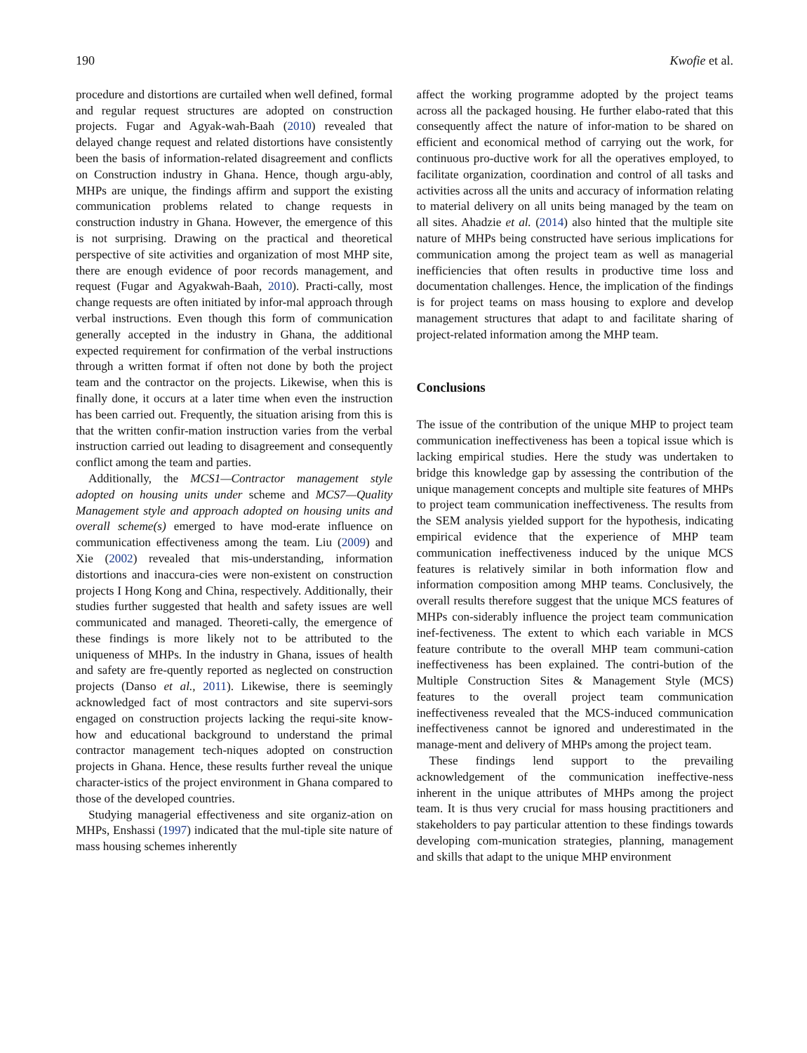190 Kwofie et al.
procedure and distortions are curtailed when well defined, formal and regular request structures are adopted on construction projects. Fugar and Agyak-wah-Baah (2010) revealed that delayed change request and related distortions have consistently been the basis of information-related disagreement and conflicts on Construction industry in Ghana. Hence, though argu-ably, MHPs are unique, the findings affirm and support the existing communication problems related to change requests in construction industry in Ghana. However, the emergence of this is not surprising. Drawing on the practical and theoretical perspective of site activities and organization of most MHP site, there are enough evidence of poor records management, and request (Fugar and Agyakwah-Baah, 2010). Practi-cally, most change requests are often initiated by infor-mal approach through verbal instructions. Even though this form of communication generally accepted in the industry in Ghana, the additional expected requirement for confirmation of the verbal instructions through a written format if often not done by both the project team and the contractor on the projects. Likewise, when this is finally done, it occurs at a later time when even the instruction has been carried out. Frequently, the situation arising from this is that the written confir-mation instruction varies from the verbal instruction carried out leading to disagreement and consequently conflict among the team and parties.
Additionally, the MCS1—Contractor management style adopted on housing units under scheme and MCS7—Quality Management style and approach adopted on housing units and overall scheme(s) emerged to have mod-erate influence on communication effectiveness among the team. Liu (2009) and Xie (2002) revealed that mis-understanding, information distortions and inaccura-cies were non-existent on construction projects I Hong Kong and China, respectively. Additionally, their studies further suggested that health and safety issues are well communicated and managed. Theoreti-cally, the emergence of these findings is more likely not to be attributed to the uniqueness of MHPs. In the industry in Ghana, issues of health and safety are fre-quently reported as neglected on construction projects (Danso et al., 2011). Likewise, there is seemingly acknowledged fact of most contractors and site supervi-sors engaged on construction projects lacking the requi-site know-how and educational background to understand the primal contractor management tech-niques adopted on construction projects in Ghana. Hence, these results further reveal the unique character-istics of the project environment in Ghana compared to those of the developed countries.
Studying managerial effectiveness and site organiz-ation on MHPs, Enshassi (1997) indicated that the mul-tiple site nature of mass housing schemes inherently
affect the working programme adopted by the project teams across all the packaged housing. He further elabo-rated that this consequently affect the nature of infor-mation to be shared on efficient and economical method of carrying out the work, for continuous pro-ductive work for all the operatives employed, to facilitate organization, coordination and control of all tasks and activities across all the units and accuracy of information relating to material delivery on all units being managed by the team on all sites. Ahadzie et al. (2014) also hinted that the multiple site nature of MHPs being constructed have serious implications for communication among the project team as well as managerial inefficiencies that often results in productive time loss and documentation challenges. Hence, the implication of the findings is for project teams on mass housing to explore and develop management structures that adapt to and facilitate sharing of project-related information among the MHP team.
Conclusions
The issue of the contribution of the unique MHP to project team communication ineffectiveness has been a topical issue which is lacking empirical studies. Here the study was undertaken to bridge this knowledge gap by assessing the contribution of the unique management concepts and multiple site features of MHPs to project team communication ineffectiveness. The results from the SEM analysis yielded support for the hypothesis, indicating empirical evidence that the experience of MHP team communication ineffectiveness induced by the unique MCS features is relatively similar in both information flow and information composition among MHP teams. Conclusively, the overall results therefore suggest that the unique MCS features of MHPs con-siderably influence the project team communication inef-fectiveness. The extent to which each variable in MCS feature contribute to the overall MHP team communi-cation ineffectiveness has been explained. The contri-bution of the Multiple Construction Sites & Management Style (MCS) features to the overall project team communication ineffectiveness revealed that the MCS-induced communication ineffectiveness cannot be ignored and underestimated in the manage-ment and delivery of MHPs among the project team.
These findings lend support to the prevailing acknowledgement of the communication ineffective-ness inherent in the unique attributes of MHPs among the project team. It is thus very crucial for mass housing practitioners and stakeholders to pay particular attention to these findings towards developing com-munication strategies, planning, management and skills that adapt to the unique MHP environment